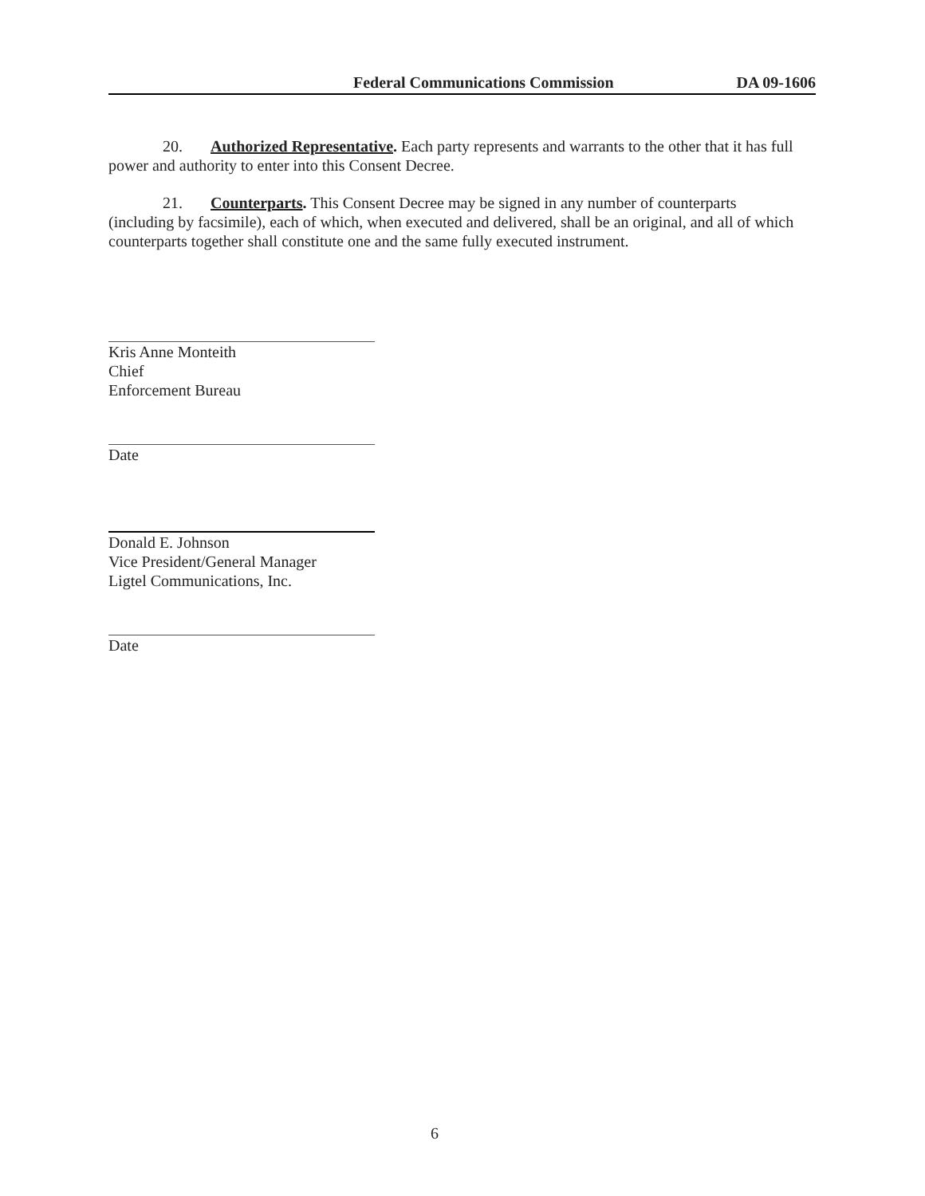Federal Communications Commission DA 09-1606
20. Authorized Representative. Each party represents and warrants to the other that it has full power and authority to enter into this Consent Decree.
21. Counterparts. This Consent Decree may be signed in any number of counterparts (including by facsimile), each of which, when executed and delivered, shall be an original, and all of which counterparts together shall constitute one and the same fully executed instrument.
Kris Anne Monteith
Chief
Enforcement Bureau
Date
Donald E. Johnson
Vice President/General Manager
Ligtel Communications, Inc.
Date
6